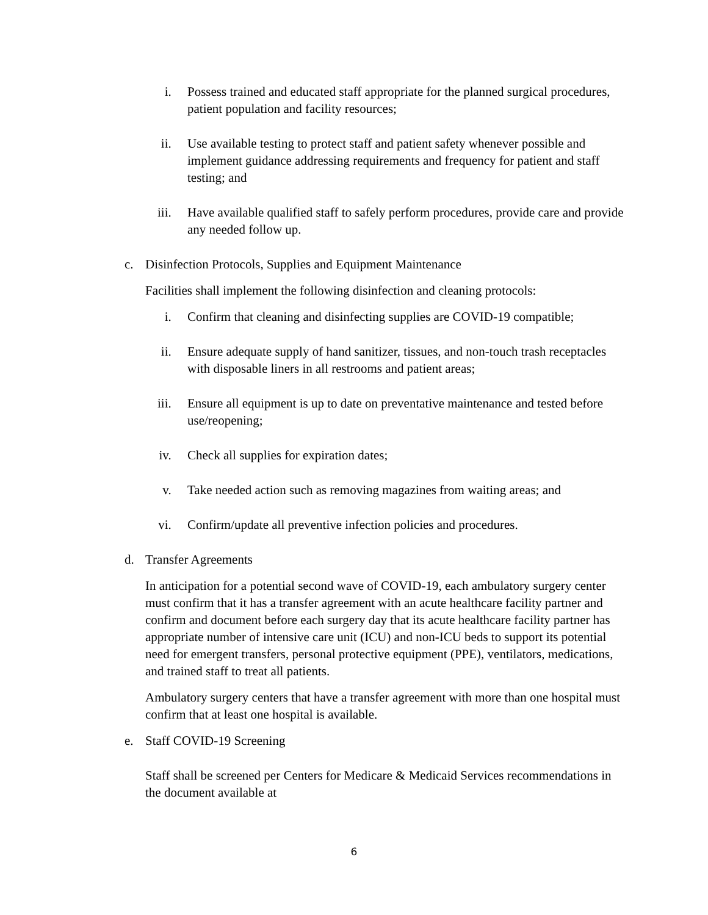i. Possess trained and educated staff appropriate for the planned surgical procedures, patient population and facility resources;
ii. Use available testing to protect staff and patient safety whenever possible and implement guidance addressing requirements and frequency for patient and staff testing; and
iii. Have available qualified staff to safely perform procedures, provide care and provide any needed follow up.
c. Disinfection Protocols, Supplies and Equipment Maintenance
Facilities shall implement the following disinfection and cleaning protocols:
i. Confirm that cleaning and disinfecting supplies are COVID-19 compatible;
ii. Ensure adequate supply of hand sanitizer, tissues, and non-touch trash receptacles with disposable liners in all restrooms and patient areas;
iii. Ensure all equipment is up to date on preventative maintenance and tested before use/reopening;
iv. Check all supplies for expiration dates;
v. Take needed action such as removing magazines from waiting areas; and
vi. Confirm/update all preventive infection policies and procedures.
d. Transfer Agreements
In anticipation for a potential second wave of COVID-19, each ambulatory surgery center must confirm that it has a transfer agreement with an acute healthcare facility partner and confirm and document before each surgery day that its acute healthcare facility partner has appropriate number of intensive care unit (ICU) and non-ICU beds to support its potential need for emergent transfers, personal protective equipment (PPE), ventilators, medications, and trained staff to treat all patients.
Ambulatory surgery centers that have a transfer agreement with more than one hospital must confirm that at least one hospital is available.
e. Staff COVID-19 Screening
Staff shall be screened per Centers for Medicare & Medicaid Services recommendations in the document available at
6